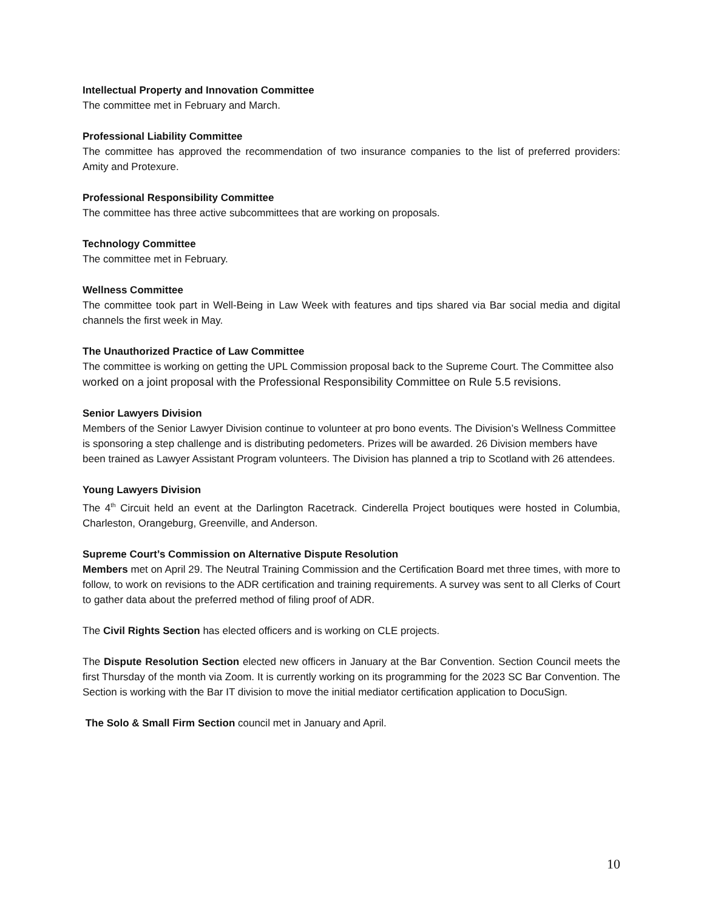Intellectual Property and Innovation Committee
The committee met in February and March.
Professional Liability Committee
The committee has approved the recommendation of two insurance companies to the list of preferred providers: Amity and Protexure.
Professional Responsibility Committee
The committee has three active subcommittees that are working on proposals.
Technology Committee
The committee met in February.
Wellness Committee
The committee took part in Well-Being in Law Week with features and tips shared via Bar social media and digital channels the first week in May.
The Unauthorized Practice of Law Committee
The committee is working on getting the UPL Commission proposal back to the Supreme Court. The Committee also worked on a joint proposal with the Professional Responsibility Committee on Rule 5.5 revisions.
Senior Lawyers Division
Members of the Senior Lawyer Division continue to volunteer at pro bono events. The Division’s Wellness Committee is sponsoring a step challenge and is distributing pedometers. Prizes will be awarded. 26 Division members have been trained as Lawyer Assistant Program volunteers. The Division has planned a trip to Scotland with 26 attendees.
Young Lawyers Division
The 4<sup>th</sup> Circuit held an event at the Darlington Racetrack. Cinderella Project boutiques were hosted in Columbia, Charleston, Orangeburg, Greenville, and Anderson.
Supreme Court’s Commission on Alternative Dispute Resolution
Members met on April 29. The Neutral Training Commission and the Certification Board met three times, with more to follow, to work on revisions to the ADR certification and training requirements. A survey was sent to all Clerks of Court to gather data about the preferred method of filing proof of ADR.
The Civil Rights Section has elected officers and is working on CLE projects.
The Dispute Resolution Section elected new officers in January at the Bar Convention. Section Council meets the first Thursday of the month via Zoom. It is currently working on its programming for the 2023 SC Bar Convention. The Section is working with the Bar IT division to move the initial mediator certification application to DocuSign.
The Solo & Small Firm Section council met in January and April.
10